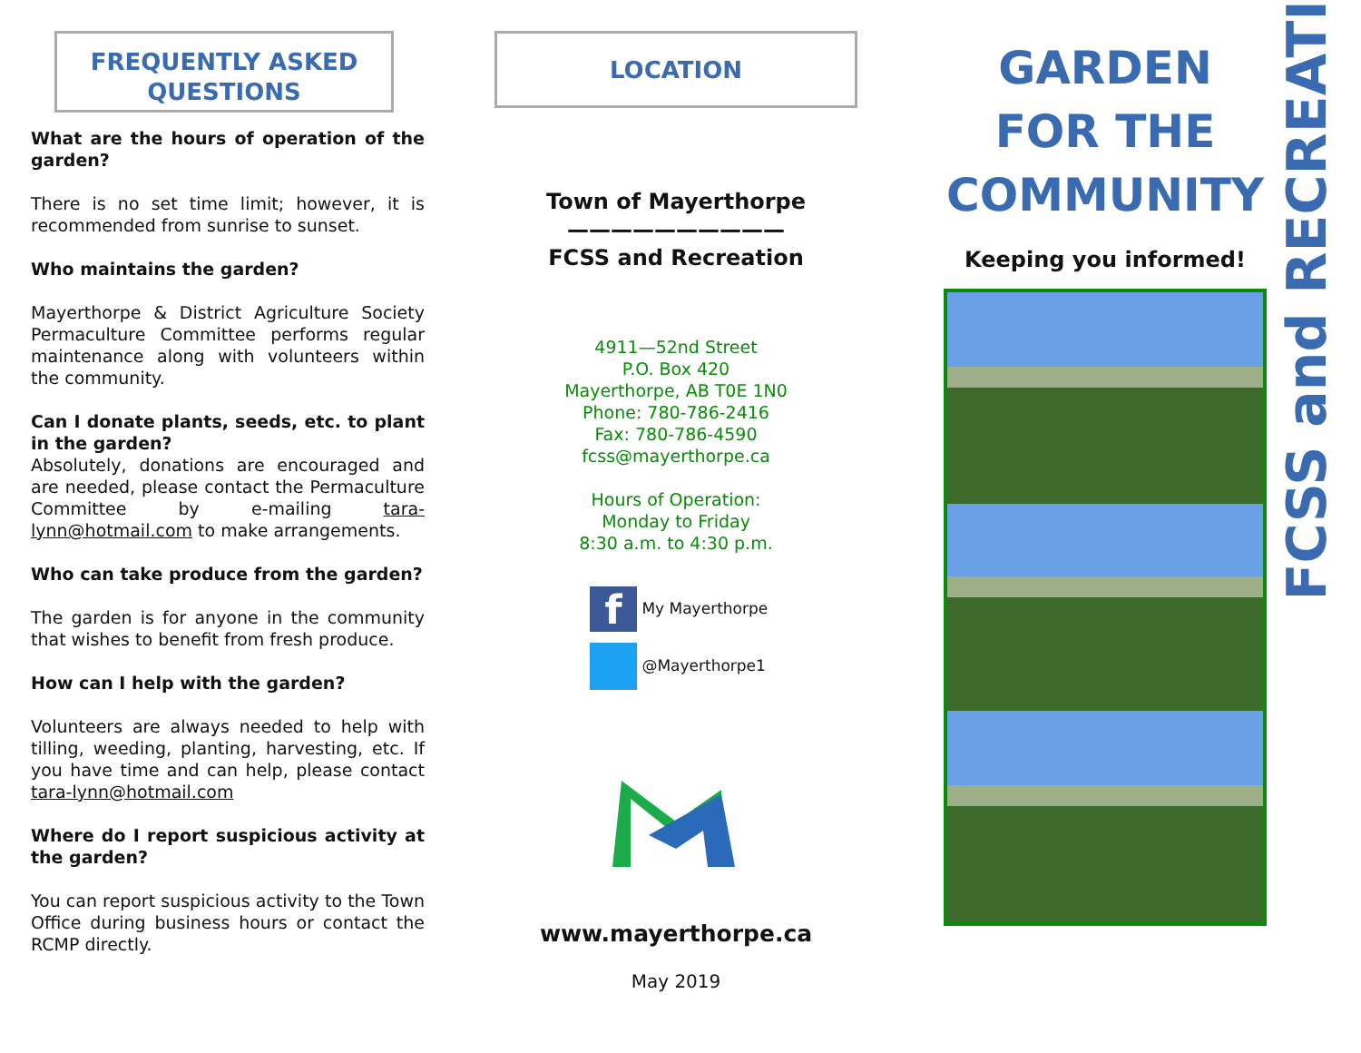FREQUENTLY ASKED
QUESTIONS
What are the hours of operation of the garden?
There is no set time limit; however, it is recommended from sunrise to sunset.
Who maintains the garden?
Mayerthorpe & District Agriculture Society Permaculture Committee performs regular maintenance along with volunteers within the community.
Can I donate plants, seeds, etc. to plant in the garden?
Absolutely, donations are encouraged and are needed, please contact the Permaculture Committee by e-mailing tara-lynn@hotmail.com to make arrangements.
Who can take produce from the garden?
The garden is for anyone in the community that wishes to benefit from fresh produce.
How can I help with the garden?
Volunteers are always needed to help with tilling, weeding, planting, harvesting, etc. If you have time and can help, please contact tara-lynn@hotmail.com
Where do I report suspicious activity at the garden?
You can report suspicious activity to the Town Office during business hours or contact the RCMP directly.
LOCATION
Town of Mayerthorpe
——————————
FCSS and Recreation
4911—52nd Street
P.O. Box 420
Mayerthorpe, AB T0E 1N0
Phone: 780-786-2416
Fax: 780-786-4590
fcss@mayerthorpe.ca
Hours of Operation:
Monday to Friday
8:30 a.m. to 4:30 p.m.
f My Mayerthorpe
@Mayerthorpe1
www.mayerthorpe.ca
May 2019
GARDEN
FOR THE
COMMUNITY
Keeping you informed!
FCSS and RECREATION